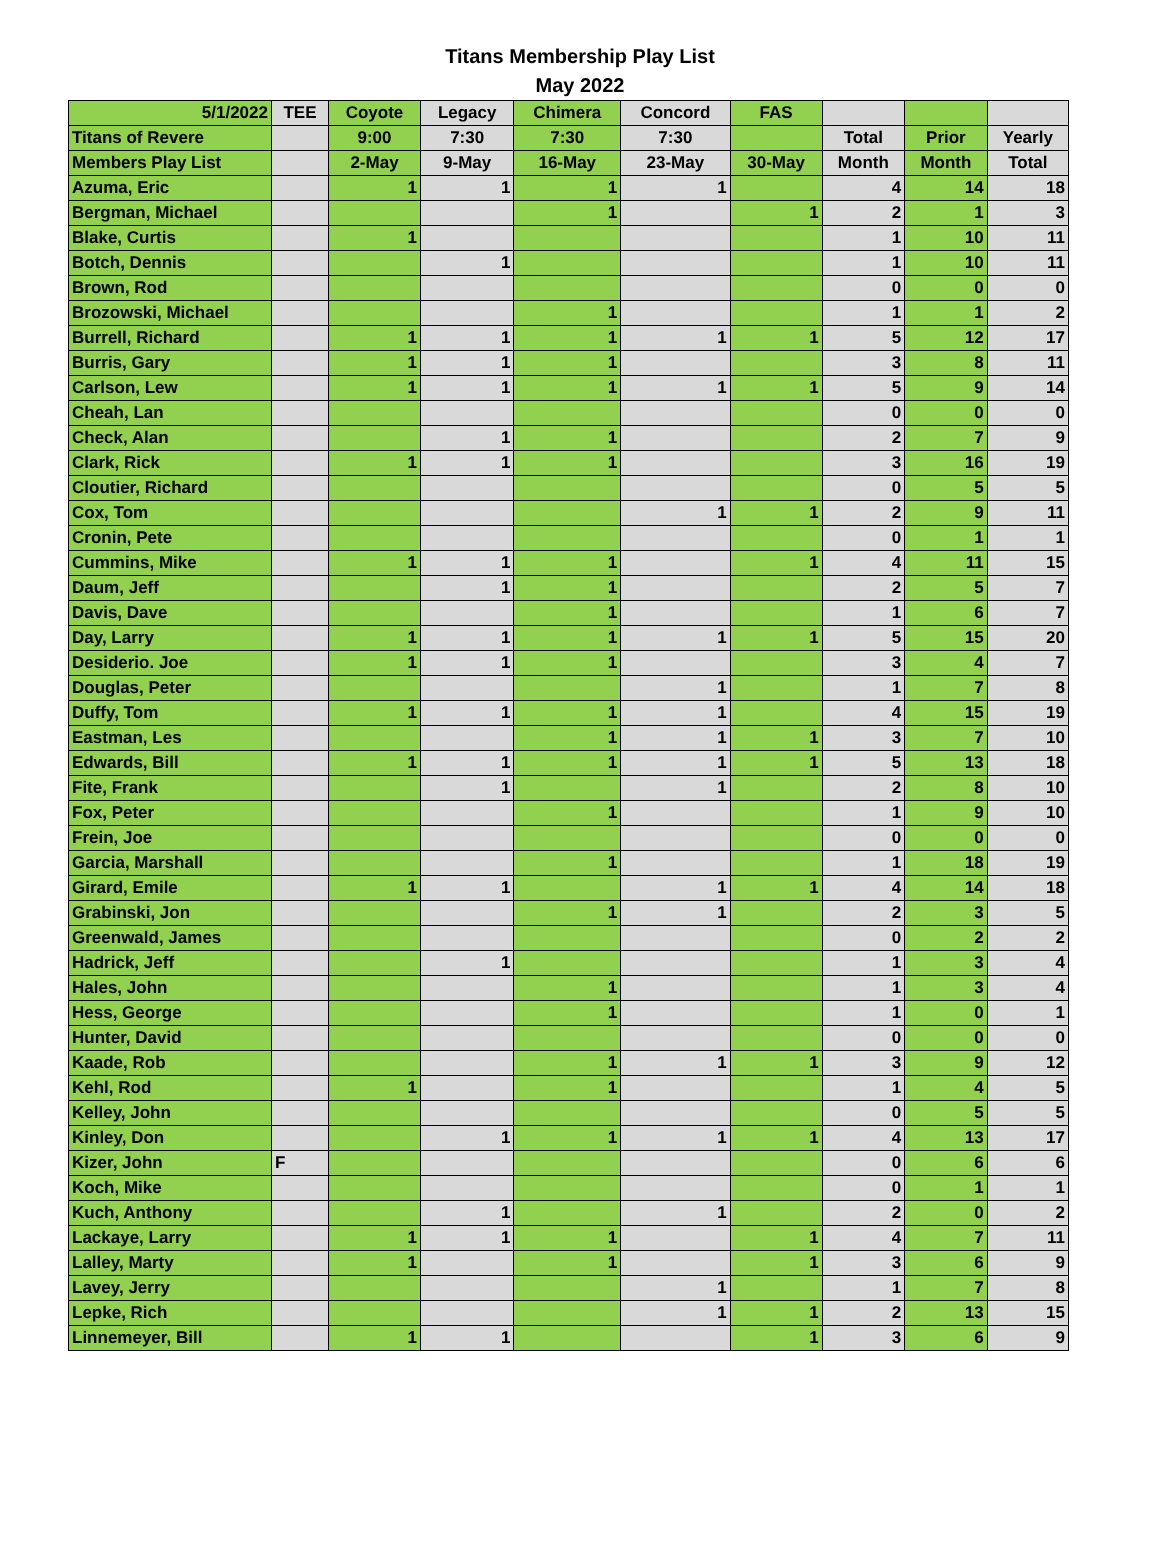Titans Membership Play List
May 2022
| 5/1/2022 | TEE | Coyote | Legacy | Chimera | Concord | FAS | | | |
| --- | --- | --- | --- | --- | --- | --- | --- | --- | --- |
| Titans of Revere | | 9:00 | 7:30 | 7:30 | 7:30 | | Total | Prior | Yearly |
| Members Play List | | 2-May | 9-May | 16-May | 23-May | 30-May | Month | Month | Total |
| Azuma, Eric | | 1 | 1 | 1 | 1 | | 4 | 14 | 18 |
| Bergman, Michael | | | | 1 | | 1 | 2 | 1 | 3 |
| Blake, Curtis | | 1 | | | | | 1 | 10 | 11 |
| Botch, Dennis | | | 1 | | | | 1 | 10 | 11 |
| Brown, Rod | | | | | | | 0 | 0 | 0 |
| Brozowski, Michael | | | | 1 | | | 1 | 1 | 2 |
| Burrell, Richard | | 1 | 1 | 1 | 1 | 1 | 5 | 12 | 17 |
| Burris, Gary | | 1 | 1 | 1 | | | 3 | 8 | 11 |
| Carlson, Lew | | 1 | 1 | 1 | 1 | 1 | 5 | 9 | 14 |
| Cheah, Lan | | | | | | | 0 | 0 | 0 |
| Check, Alan | | | 1 | 1 | | | 2 | 7 | 9 |
| Clark, Rick | | 1 | 1 | 1 | | | 3 | 16 | 19 |
| Cloutier, Richard | | | | | | | 0 | 5 | 5 |
| Cox, Tom | | | | | 1 | 1 | 2 | 9 | 11 |
| Cronin, Pete | | | | | | | 0 | 1 | 1 |
| Cummins, Mike | | 1 | 1 | 1 | | 1 | 4 | 11 | 15 |
| Daum, Jeff | | | 1 | 1 | | | 2 | 5 | 7 |
| Davis, Dave | | | | 1 | | | 1 | 6 | 7 |
| Day, Larry | | 1 | 1 | 1 | 1 | 1 | 5 | 15 | 20 |
| Desiderio. Joe | | 1 | 1 | 1 | | | 3 | 4 | 7 |
| Douglas, Peter | | | | | 1 | | 1 | 7 | 8 |
| Duffy, Tom | | 1 | 1 | 1 | 1 | | 4 | 15 | 19 |
| Eastman, Les | | | | 1 | 1 | 1 | 3 | 7 | 10 |
| Edwards, Bill | | 1 | 1 | 1 | 1 | 1 | 5 | 13 | 18 |
| Fite, Frank | | | 1 | | 1 | | 2 | 8 | 10 |
| Fox, Peter | | | | 1 | | | 1 | 9 | 10 |
| Frein, Joe | | | | | | | 0 | 0 | 0 |
| Garcia, Marshall | | | | 1 | | | 1 | 18 | 19 |
| Girard, Emile | | 1 | 1 | | 1 | 1 | 4 | 14 | 18 |
| Grabinski, Jon | | | | 1 | 1 | | 2 | 3 | 5 |
| Greenwald, James | | | | | | | 0 | 2 | 2 |
| Hadrick, Jeff | | | 1 | | | | 1 | 3 | 4 |
| Hales, John | | | | 1 | | | 1 | 3 | 4 |
| Hess, George | | | | 1 | | | 1 | 0 | 1 |
| Hunter, David | | | | | | | 0 | 0 | 0 |
| Kaade, Rob | | | | 1 | 1 | 1 | 3 | 9 | 12 |
| Kehl, Rod | | 1 | | 1 | | | 1 | 4 | 5 |
| Kelley, John | | | | | | | 0 | 5 | 5 |
| Kinley, Don | | | 1 | 1 | 1 | 1 | 4 | 13 | 17 |
| Kizer, John | F | | | | | | 0 | 6 | 6 |
| Koch, Mike | | | | | | | 0 | 1 | 1 |
| Kuch, Anthony | | | 1 | | 1 | | 2 | 0 | 2 |
| Lackaye, Larry | | 1 | 1 | 1 | | 1 | 4 | 7 | 11 |
| Lalley, Marty | | 1 | | 1 | | 1 | 3 | 6 | 9 |
| Lavey, Jerry | | | | | 1 | | 1 | 7 | 8 |
| Lepke, Rich | | | | | 1 | 1 | 2 | 13 | 15 |
| Linnemeyer, Bill | | 1 | 1 | | | 1 | 3 | 6 | 9 |